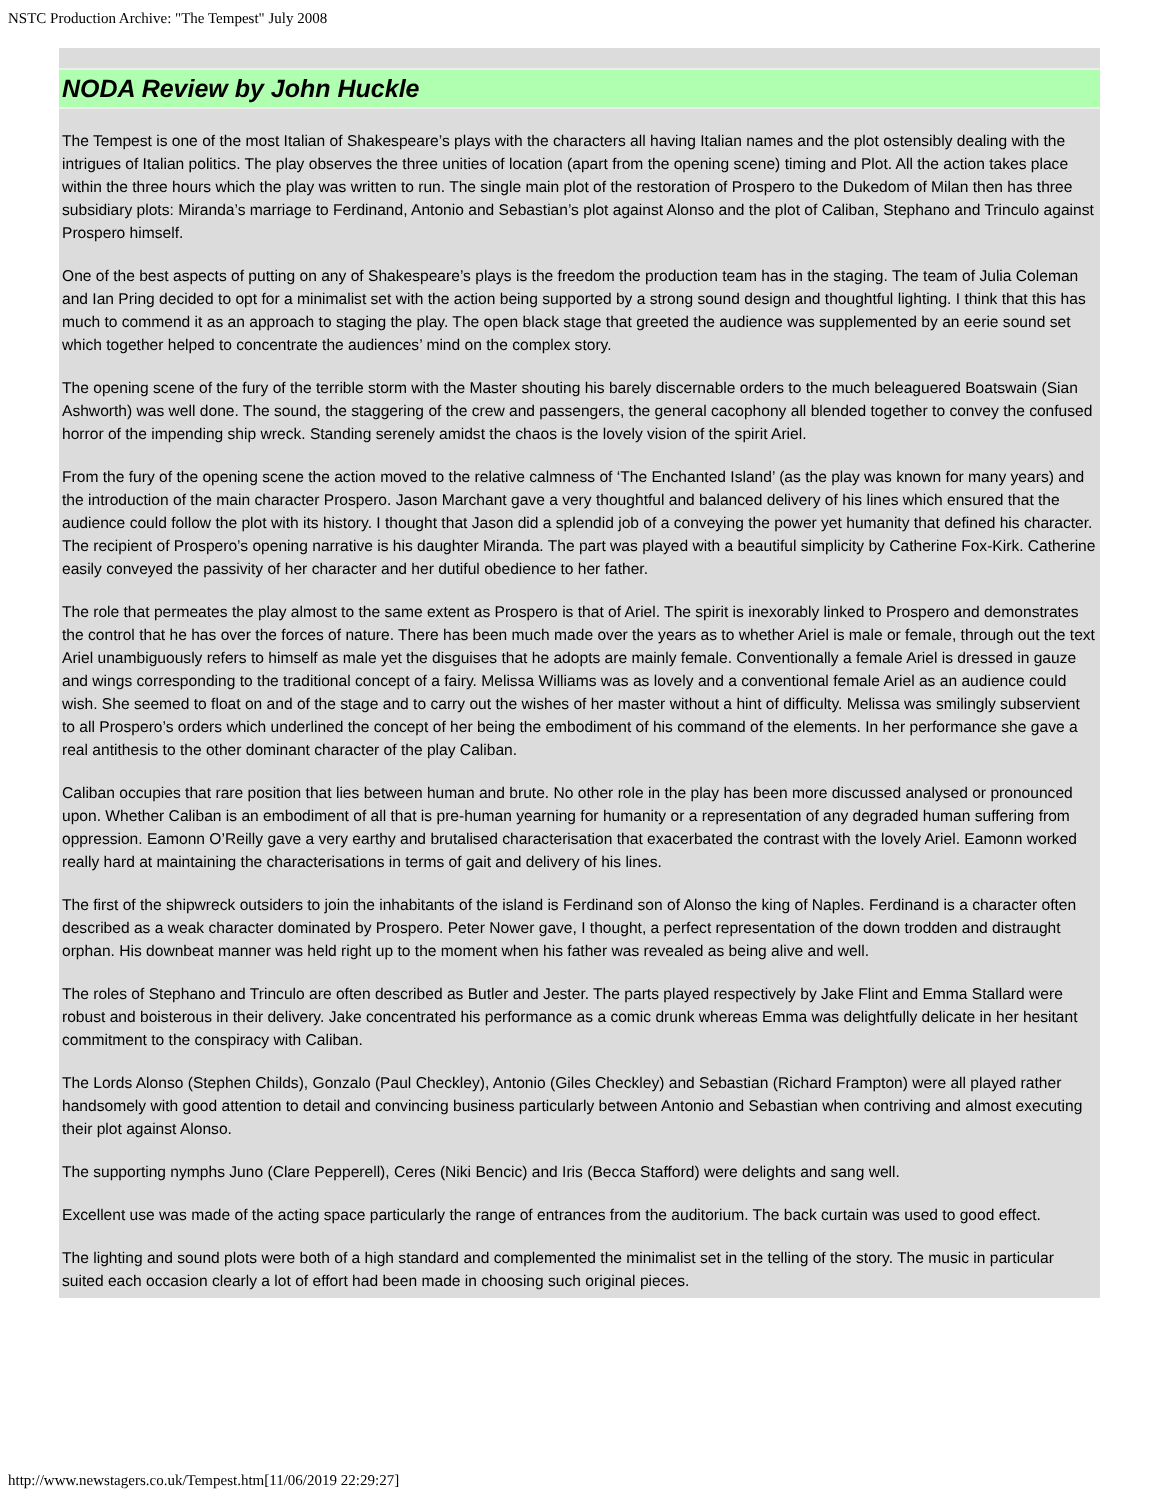NSTC Production Archive: "The Tempest" July 2008
NODA Review by John Huckle
The Tempest is one of the most Italian of Shakespeare’s plays with the characters all having Italian names and the plot ostensibly dealing with the intrigues of Italian politics. The play observes the three unities of location (apart from the opening scene) timing and Plot. All the action takes place within the three hours which the play was written to run. The single main plot of the restoration of Prospero to the Dukedom of Milan then has three subsidiary plots: Miranda’s marriage to Ferdinand, Antonio and Sebastian’s plot against Alonso and the plot of Caliban, Stephano and Trinculo against Prospero himself.
One of the best aspects of putting on any of Shakespeare’s plays is the freedom the production team has in the staging. The team of Julia Coleman and Ian Pring decided to opt for a minimalist set with the action being supported by a strong sound design and thoughtful lighting. I think that this has much to commend it as an approach to staging the play. The open black stage that greeted the audience was supplemented by an eerie sound set which together helped to concentrate the audiences’ mind on the complex story.
The opening scene of the fury of the terrible storm with the Master shouting his barely discernable orders to the much beleaguered Boatswain (Sian Ashworth) was well done. The sound, the staggering of the crew and passengers, the general cacophony all blended together to convey the confused horror of the impending ship wreck. Standing serenely amidst the chaos is the lovely vision of the spirit Ariel.
From the fury of the opening scene the action moved to the relative calmness of ‘The Enchanted Island’ (as the play was known for many years) and the introduction of the main character Prospero. Jason Marchant gave a very thoughtful and balanced delivery of his lines which ensured that the audience could follow the plot with its history. I thought that Jason did a splendid job of a conveying the power yet humanity that defined his character. The recipient of Prospero’s opening narrative is his daughter Miranda. The part was played with a beautiful simplicity by Catherine Fox-Kirk. Catherine easily conveyed the passivity of her character and her dutiful obedience to her father.
The role that permeates the play almost to the same extent as Prospero is that of Ariel. The spirit is inexorably linked to Prospero and demonstrates the control that he has over the forces of nature. There has been much made over the years as to whether Ariel is male or female, through out the text Ariel unambiguously refers to himself as male yet the disguises that he adopts are mainly female. Conventionally a female Ariel is dressed in gauze and wings corresponding to the traditional concept of a fairy. Melissa Williams was as lovely and a conventional female Ariel as an audience could wish. She seemed to float on and of the stage and to carry out the wishes of her master without a hint of difficulty. Melissa was smilingly subservient to all Prospero’s orders which underlined the concept of her being the embodiment of his command of the elements. In her performance she gave a real antithesis to the other dominant character of the play Caliban.
Caliban occupies that rare position that lies between human and brute. No other role in the play has been more discussed analysed or pronounced upon. Whether Caliban is an embodiment of all that is pre-human yearning for humanity or a representation of any degraded human suffering from oppression. Eamonn O’Reilly gave a very earthy and brutalised characterisation that exacerbated the contrast with the lovely Ariel. Eamonn worked really hard at maintaining the characterisations in terms of gait and delivery of his lines.
The first of the shipwreck outsiders to join the inhabitants of the island is Ferdinand son of Alonso the king of Naples. Ferdinand is a character often described as a weak character dominated by Prospero. Peter Nower gave, I thought, a perfect representation of the down trodden and distraught orphan. His downbeat manner was held right up to the moment when his father was revealed as being alive and well.
The roles of Stephano and Trinculo are often described as Butler and Jester. The parts played respectively by Jake Flint and Emma Stallard were robust and boisterous in their delivery. Jake concentrated his performance as a comic drunk whereas Emma was delightfully delicate in her hesitant commitment to the conspiracy with Caliban.
The Lords Alonso (Stephen Childs), Gonzalo (Paul Checkley), Antonio (Giles Checkley) and Sebastian (Richard Frampton) were all played rather handsomely with good attention to detail and convincing business particularly between Antonio and Sebastian when contriving and almost executing their plot against Alonso.
The supporting nymphs Juno (Clare Pepperell), Ceres (Niki Bencic) and Iris (Becca Stafford) were delights and sang well.
Excellent use was made of the acting space particularly the range of entrances from the auditorium. The back curtain was used to good effect.
The lighting and sound plots were both of a high standard and complemented the minimalist set in the telling of the story. The music in particular suited each occasion clearly a lot of effort had been made in choosing such original pieces.
http://www.newstagers.co.uk/Tempest.htm[11/06/2019 22:29:27]